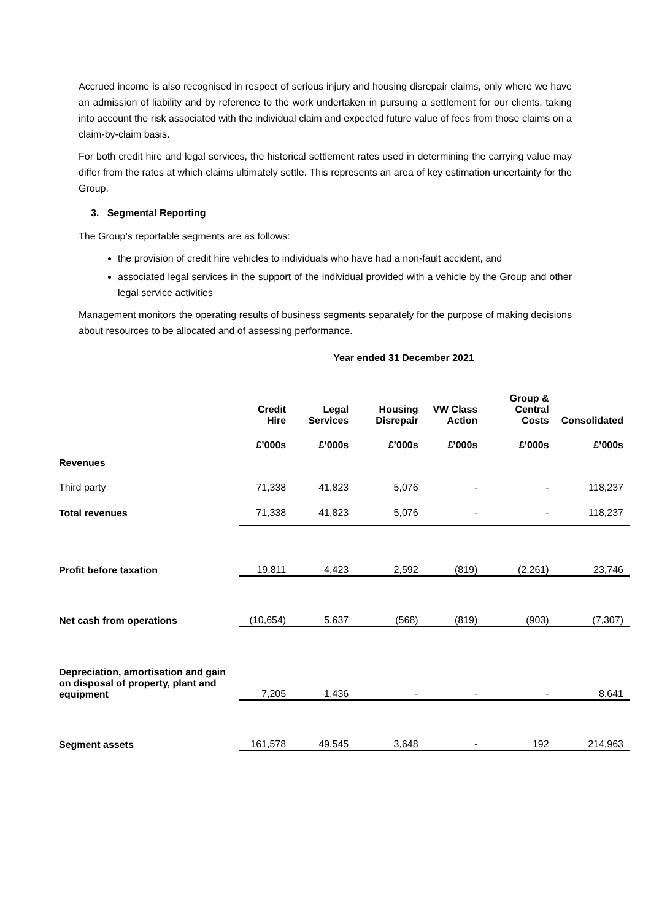Accrued income is also recognised in respect of serious injury and housing disrepair claims, only where we have an admission of liability and by reference to the work undertaken in pursuing a settlement for our clients, taking into account the risk associated with the individual claim and expected future value of fees from those claims on a claim-by-claim basis.
For both credit hire and legal services, the historical settlement rates used in determining the carrying value may differ from the rates at which claims ultimately settle. This represents an area of key estimation uncertainty for the Group.
3. Segmental Reporting
The Group’s reportable segments are as follows:
the provision of credit hire vehicles to individuals who have had a non-fault accident, and
associated legal services in the support of the individual provided with a vehicle by the Group and other legal service activities
Management monitors the operating results of business segments separately for the purpose of making decisions about resources to be allocated and of assessing performance.
Year ended 31 December 2021
| | Credit Hire | Legal Services | Housing Disrepair | VW Class Action | Group & Central Costs | Consolidated |
| --- | --- | --- | --- | --- | --- | --- |
| | £’000s | £’000s | £’000s | £’000s | £’000s | £’000s |
| Revenues | | | | | | |
| Third party | 71,338 | 41,823 | 5,076 | - | - | 118,237 |
| Total revenues | 71,338 | 41,823 | 5,076 | - | - | 118,237 |
| Profit before taxation | 19,811 | 4,423 | 2,592 | (819) | (2,261) | 23,746 |
| Net cash from operations | (10,654) | 5,637 | (568) | (819) | (903) | (7,307) |
| Depreciation, amortisation and gain on disposal of property, plant and equipment | 7,205 | 1,436 | - | - | - | 8,641 |
| Segment assets | 161,578 | 49,545 | 3,648 | - | 192 | 214,963 |